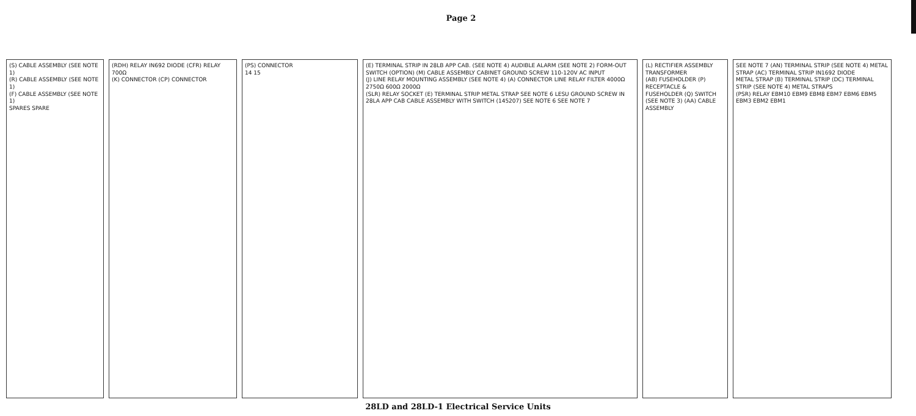Page 2
(S) CABLE ASSEMBLY (SEE NOTE 1)
(R) CABLE ASSEMBLY (SEE NOTE 1)
(F) CABLE ASSEMBLY (SEE NOTE 1)
SPARES SPARE
(RDH) RELAY IN692 DIODE (CFR) RELAY 700Ω
(K) CONNECTOR (CP) CONNECTOR
(PS) CONNECTOR
14 15
(E) TERMINAL STRIP IN 28LB APP CAB. (SEE NOTE 4) AUDIBLE ALARM (SEE NOTE 2) FORM-OUT SWITCH (OPTION) (M) CABLE ASSEMBLY CABINET GROUND SCREW 110-120V AC INPUT
(J) LINE RELAY MOUNTING ASSEMBLY (SEE NOTE 4) (A) CONNECTOR LINE RELAY FILTER 4000Ω 2750Ω 600Ω 2000Ω
(SLR) RELAY SOCKET (E) TERMINAL STRIP METAL STRAP SEE NOTE 6 LESU GROUND SCREW IN 28LA APP CAB CABLE ASSEMBLY WITH SWITCH (145207) SEE NOTE 6 SEE NOTE 7
(L) RECTIFIER ASSEMBLY TRANSFORMER
(AB) FUSEHOLDER (P) RECEPTACLE & FUSEHOLDER (Q) SWITCH (SEE NOTE 3) (AA) CABLE ASSEMBLY
SEE NOTE 7 (AN) TERMINAL STRIP (SEE NOTE 4) METAL STRAP (AC) TERMINAL STRIP IN1692 DIODE
METAL STRAP (B) TERMINAL STRIP (DC) TERMINAL STRIP (SEE NOTE 4) METAL STRAPS
(PSR) RELAY EBM10 EBM9 EBM8 EBM7 EBM6 EBM5 EBM3 EBM2 EBM1
28LD and 28LD-1 Electrical Service Units